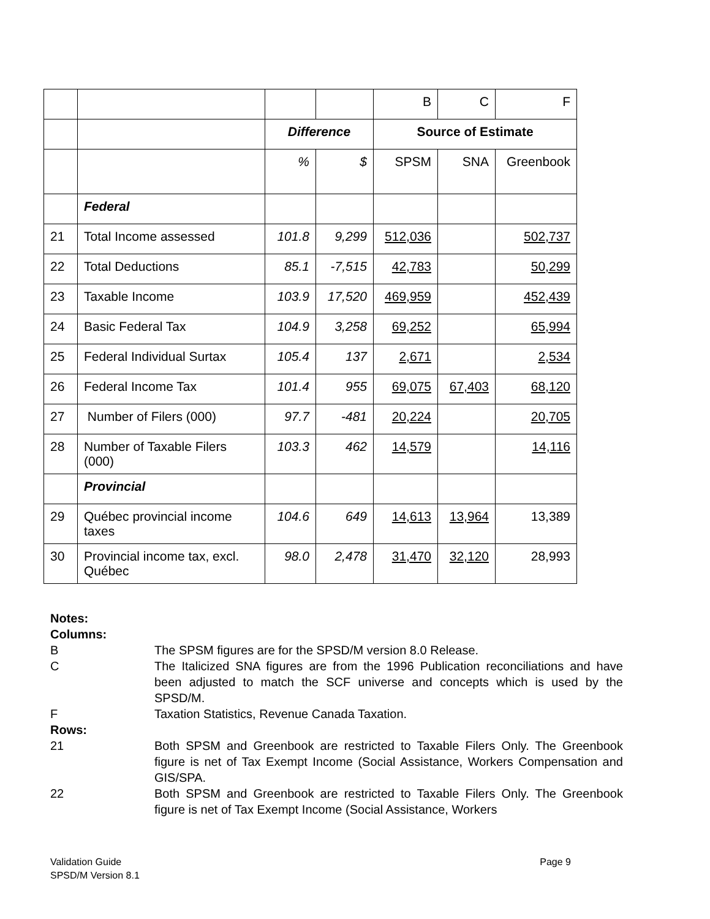| | | | | B | C | F |
| | | Difference | | Source of Estimate | | |
| | | % | $ | SPSM | SNA | Greenbook |
| | Federal | | | | | |
| 21 | Total Income assessed | 101.8 | 9,299 | 512,036 | | 502,737 |
| 22 | Total Deductions | 85.1 | -7,515 | 42,783 | | 50,299 |
| 23 | Taxable Income | 103.9 | 17,520 | 469,959 | | 452,439 |
| 24 | Basic Federal Tax | 104.9 | 3,258 | 69,252 | | 65,994 |
| 25 | Federal Individual Surtax | 105.4 | 137 | 2,671 | | 2,534 |
| 26 | Federal Income Tax | 101.4 | 955 | 69,075 | 67,403 | 68,120 |
| 27 | Number of Filers (000) | 97.7 | -481 | 20,224 | | 20,705 |
| 28 | Number of Taxable Filers (000) | 103.3 | 462 | 14,579 | | 14,116 |
| | Provincial | | | | | |
| 29 | Québec provincial income taxes | 104.6 | 649 | 14,613 | 13,964 | 13,389 |
| 30 | Provincial income tax, excl. Québec | 98.0 | 2,478 | 31,470 | 32,120 | 28,993 |
Notes:
Columns:
B The SPSM figures are for the SPSD/M version 8.0 Release.
C The Italicized SNA figures are from the 1996 Publication reconciliations and have been adjusted to match the SCF universe and concepts which is used by the SPSD/M.
F Taxation Statistics, Revenue Canada Taxation.
Rows:
21 Both SPSM and Greenbook are restricted to Taxable Filers Only. The Greenbook figure is net of Tax Exempt Income (Social Assistance, Workers Compensation and GIS/SPA.
22 Both SPSM and Greenbook are restricted to Taxable Filers Only. The Greenbook figure is net of Tax Exempt Income (Social Assistance, Workers
Validation Guide Page 9
SPSD/M Version 8.1